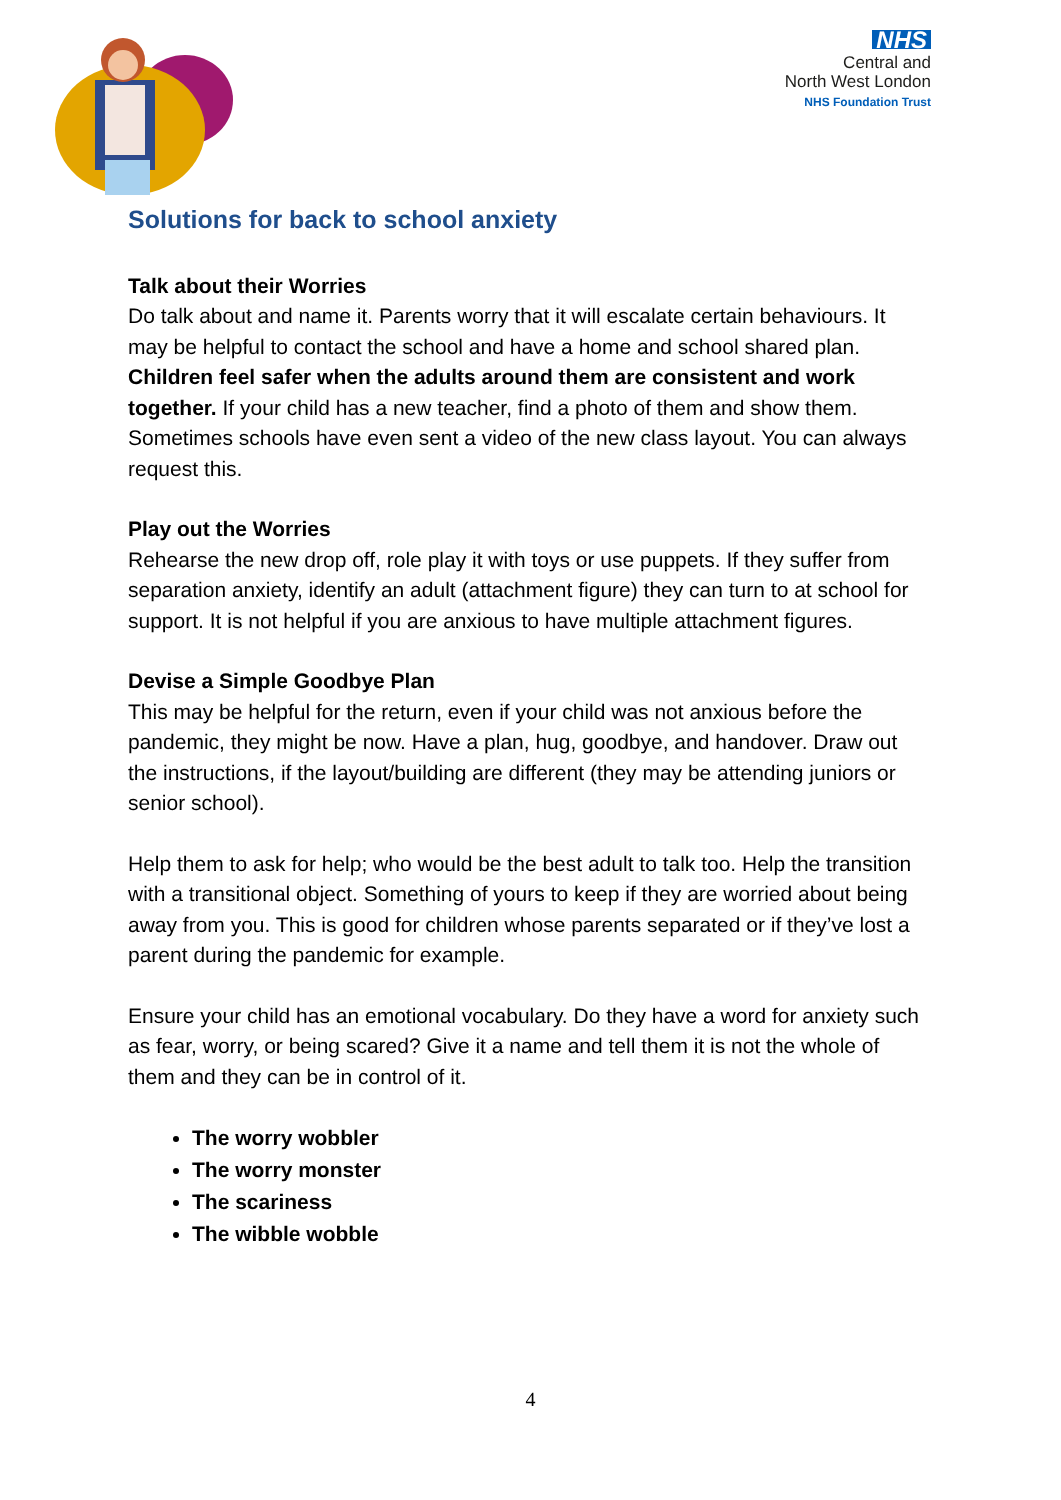NHS
Central and
North West London
NHS Foundation Trust
Solutions for back to school anxiety
Talk about their Worries
Do talk about and name it. Parents worry that it will escalate certain behaviours. It may be helpful to contact the school and have a home and school shared plan. Children feel safer when the adults around them are consistent and work together. If your child has a new teacher, find a photo of them and show them. Sometimes schools have even sent a video of the new class layout. You can always request this.
Play out the Worries
Rehearse the new drop off, role play it with toys or use puppets. If they suffer from separation anxiety, identify an adult (attachment figure) they can turn to at school for support. It is not helpful if you are anxious to have multiple attachment figures.
Devise a Simple Goodbye Plan
This may be helpful for the return, even if your child was not anxious before the pandemic, they might be now. Have a plan, hug, goodbye, and handover. Draw out the instructions, if the layout/building are different (they may be attending juniors or senior school).
Help them to ask for help; who would be the best adult to talk too. Help the transition with a transitional object. Something of yours to keep if they are worried about being away from you. This is good for children whose parents separated or if they’ve lost a parent during the pandemic for example.
Ensure your child has an emotional vocabulary. Do they have a word for anxiety such as fear, worry, or being scared? Give it a name and tell them it is not the whole of them and they can be in control of it.
The worry wobbler
The worry monster
The scariness
The wibble wobble
4